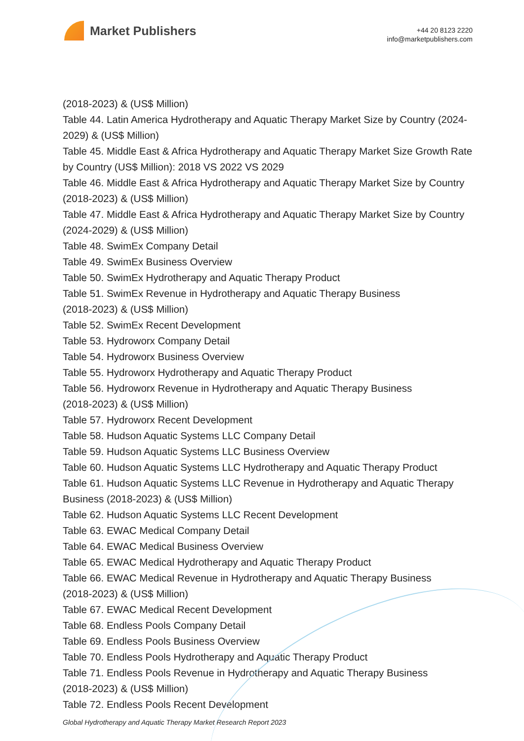Market Publishers
+44 20 8123 2220
info@marketpublishers.com
(2018-2023) & (US$ Million)
Table 44. Latin America Hydrotherapy and Aquatic Therapy Market Size by Country (2024-2029) & (US$ Million)
Table 45. Middle East & Africa Hydrotherapy and Aquatic Therapy Market Size Growth Rate by Country (US$ Million): 2018 VS 2022 VS 2029
Table 46. Middle East & Africa Hydrotherapy and Aquatic Therapy Market Size by Country (2018-2023) & (US$ Million)
Table 47. Middle East & Africa Hydrotherapy and Aquatic Therapy Market Size by Country (2024-2029) & (US$ Million)
Table 48. SwimEx Company Detail
Table 49. SwimEx Business Overview
Table 50. SwimEx Hydrotherapy and Aquatic Therapy Product
Table 51. SwimEx Revenue in Hydrotherapy and Aquatic Therapy Business
(2018-2023) & (US$ Million)
Table 52. SwimEx Recent Development
Table 53. Hydroworx Company Detail
Table 54. Hydroworx Business Overview
Table 55. Hydroworx Hydrotherapy and Aquatic Therapy Product
Table 56. Hydroworx Revenue in Hydrotherapy and Aquatic Therapy Business
(2018-2023) & (US$ Million)
Table 57. Hydroworx Recent Development
Table 58. Hudson Aquatic Systems LLC Company Detail
Table 59. Hudson Aquatic Systems LLC Business Overview
Table 60. Hudson Aquatic Systems LLC Hydrotherapy and Aquatic Therapy Product
Table 61. Hudson Aquatic Systems LLC Revenue in Hydrotherapy and Aquatic Therapy Business (2018-2023) & (US$ Million)
Table 62. Hudson Aquatic Systems LLC Recent Development
Table 63. EWAC Medical Company Detail
Table 64. EWAC Medical Business Overview
Table 65. EWAC Medical Hydrotherapy and Aquatic Therapy Product
Table 66. EWAC Medical Revenue in Hydrotherapy and Aquatic Therapy Business
(2018-2023) & (US$ Million)
Table 67. EWAC Medical Recent Development
Table 68. Endless Pools Company Detail
Table 69. Endless Pools Business Overview
Table 70. Endless Pools Hydrotherapy and Aquatic Therapy Product
Table 71. Endless Pools Revenue in Hydrotherapy and Aquatic Therapy Business
(2018-2023) & (US$ Million)
Table 72. Endless Pools Recent Development
Global Hydrotherapy and Aquatic Therapy Market Research Report 2023